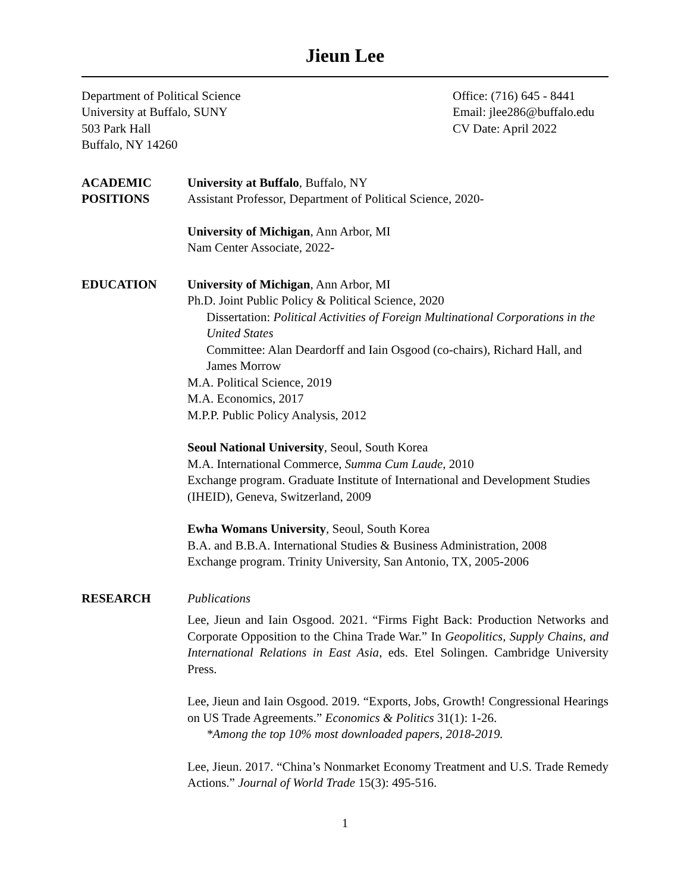Jieun Lee
Department of Political Science
University at Buffalo, SUNY
503 Park Hall
Buffalo, NY 14260
Office: (716) 645 - 8441
Email: jlee286@buffalo.edu
CV Date: April 2022
ACADEMIC
POSITIONS
University at Buffalo, Buffalo, NY
Assistant Professor, Department of Political Science, 2020-
University of Michigan, Ann Arbor, MI
Nam Center Associate, 2022-
EDUCATION University of Michigan, Ann Arbor, MI
Ph.D. Joint Public Policy & Political Science, 2020
Dissertation: Political Activities of Foreign Multinational Corporations in the United States
Committee: Alan Deardorff and Iain Osgood (co-chairs), Richard Hall, and James Morrow
M.A. Political Science, 2019
M.A. Economics, 2017
M.P.P. Public Policy Analysis, 2012
Seoul National University, Seoul, South Korea
M.A. International Commerce, Summa Cum Laude, 2010
Exchange program. Graduate Institute of International and Development Studies (IHEID), Geneva, Switzerland, 2009
Ewha Womans University, Seoul, South Korea
B.A. and B.B.A. International Studies & Business Administration, 2008
Exchange program. Trinity University, San Antonio, TX, 2005-2006
RESEARCH Publications
Lee, Jieun and Iain Osgood. 2021. “Firms Fight Back: Production Networks and Corporate Opposition to the China Trade War.” In Geopolitics, Supply Chains, and International Relations in East Asia, eds. Etel Solingen. Cambridge University Press.
Lee, Jieun and Iain Osgood. 2019. “Exports, Jobs, Growth! Congressional Hearings on US Trade Agreements.” Economics & Politics 31(1): 1-26.
*Among the top 10% most downloaded papers, 2018-2019.
Lee, Jieun. 2017. “China’s Nonmarket Economy Treatment and U.S. Trade Remedy Actions.” Journal of World Trade 15(3): 495-516.
1